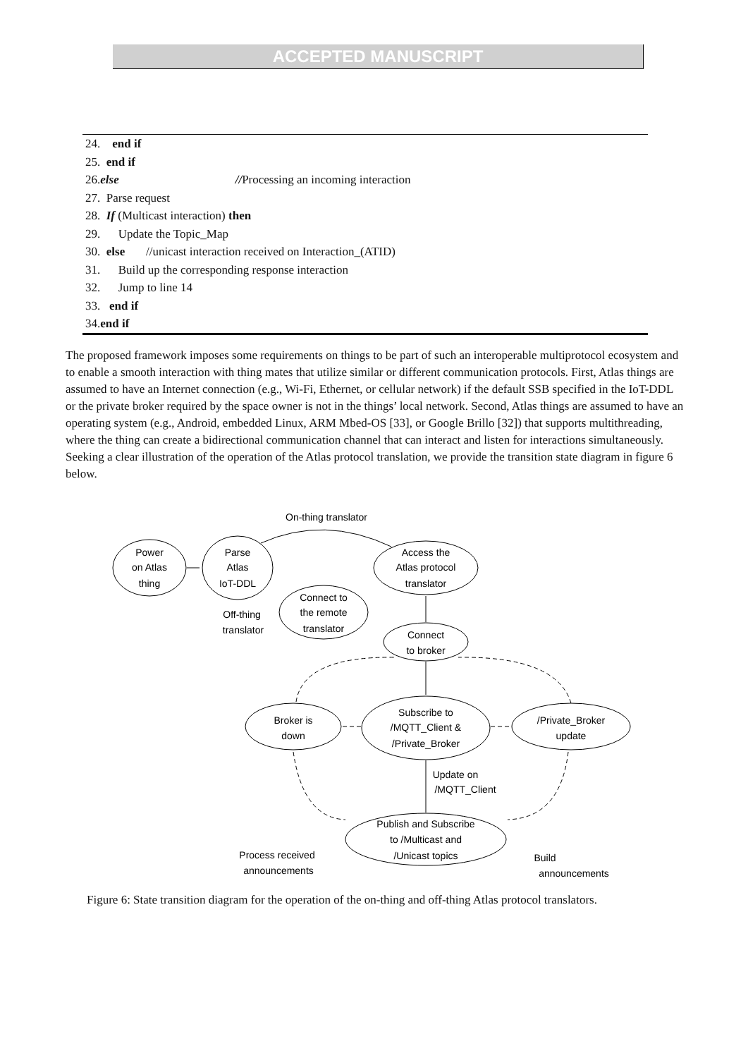ACCEPTED MANUSCRIPT
24. end if
25. end if
26.else //Processing an incoming interaction
27. Parse request
28. If (Multicast interaction) then
29. Update the Topic_Map
30. else //unicast interaction received on Interaction_(ATID)
31. Build up the corresponding response interaction
32. Jump to line 14
33. end if
34.end if
The proposed framework imposes some requirements on things to be part of such an interoperable multiprotocol ecosystem and to enable a smooth interaction with thing mates that utilize similar or different communication protocols. First, Atlas things are assumed to have an Internet connection (e.g., Wi-Fi, Ethernet, or cellular network) if the default SSB specified in the IoT-DDL or the private broker required by the space owner is not in the things’ local network. Second, Atlas things are assumed to have an operating system (e.g., Android, embedded Linux, ARM Mbed-OS [33], or Google Brillo [32]) that supports multithreading, where the thing can create a bidirectional communication channel that can interact and listen for interactions simultaneously.
Seeking a clear illustration of the operation of the Atlas protocol translation, we provide the transition state diagram in figure 6 below.
On-thing translator
Power
on Atlas
thing
Parse
Atlas
IoT-DDL
Access the
Atlas protocol
translator
Connect to
the remote
translator
Off-thing
translator
Connect
to broker
Broker is
down
Subscribe to
/MQTT_Client &
/Private_Broker
/Private_Broker
update
Update on
/MQTT_Client
Publish and Subscribe
to /Multicast and
/Unicast topics
Process received
announcements
Build
announcements
Figure 6: State transition diagram for the operation of the on-thing and off-thing Atlas protocol translators.